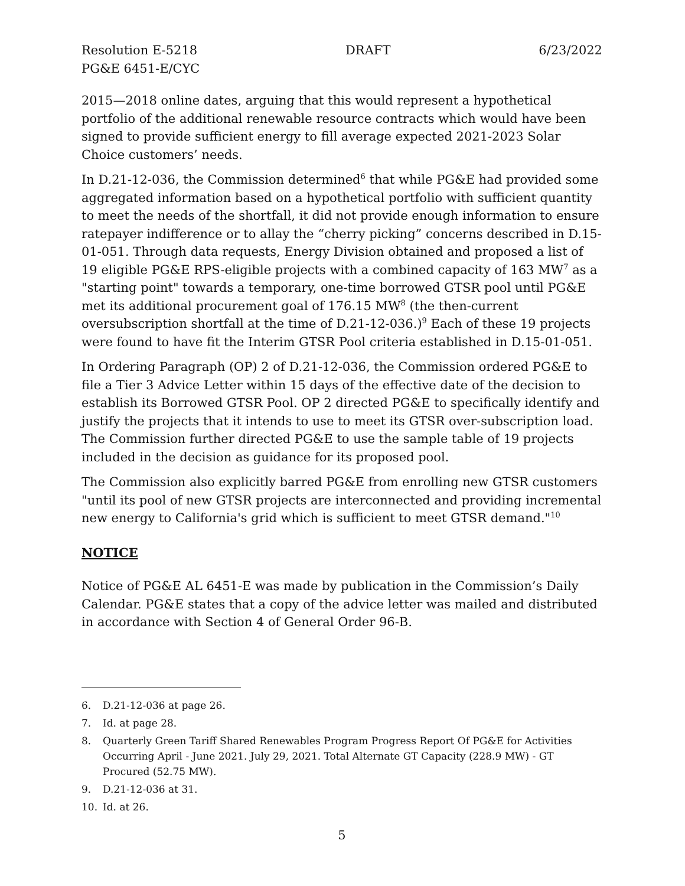Resolution E-5218 DRAFT 6/23/2022
PG&E 6451-E/CYC
2015—2018 online dates, arguing that this would represent a hypothetical portfolio of the additional renewable resource contracts which would have been signed to provide sufficient energy to fill average expected 2021-2023 Solar Choice customers’ needs.
In D.21-12-036, the Commission determined<sup>6</sup> that while PG&E had provided some aggregated information based on a hypothetical portfolio with sufficient quantity to meet the needs of the shortfall, it did not provide enough information to ensure ratepayer indifference or to allay the “cherry picking” concerns described in D.15-01-051. Through data requests, Energy Division obtained and proposed a list of 19 eligible PG&E RPS-eligible projects with a combined capacity of 163 MW<sup>7</sup> as a "starting point" towards a temporary, one-time borrowed GTSR pool until PG&E met its additional procurement goal of 176.15 MW<sup>8</sup> (the then-current oversubscription shortfall at the time of D.21-12-036.)<sup>9</sup> Each of these 19 projects were found to have fit the Interim GTSR Pool criteria established in D.15-01-051.
In Ordering Paragraph (OP) 2 of D.21-12-036, the Commission ordered PG&E to file a Tier 3 Advice Letter within 15 days of the effective date of the decision to establish its Borrowed GTSR Pool. OP 2 directed PG&E to specifically identify and justify the projects that it intends to use to meet its GTSR over-subscription load. The Commission further directed PG&E to use the sample table of 19 projects included in the decision as guidance for its proposed pool.
The Commission also explicitly barred PG&E from enrolling new GTSR customers "until its pool of new GTSR projects are interconnected and providing incremental new energy to California's grid which is sufficient to meet GTSR demand."<sup>10</sup>
NOTICE
Notice of PG&E AL 6451-E was made by publication in the Commission’s Daily Calendar. PG&E states that a copy of the advice letter was mailed and distributed in accordance with Section 4 of General Order 96-B.
6. D.21-12-036 at page 26.
7. Id. at page 28.
8. Quarterly Green Tariff Shared Renewables Program Progress Report Of PG&E for Activities Occurring April - June 2021. July 29, 2021. Total Alternate GT Capacity (228.9 MW) - GT Procured (52.75 MW).
9. D.21-12-036 at 31.
10. Id. at 26.
5